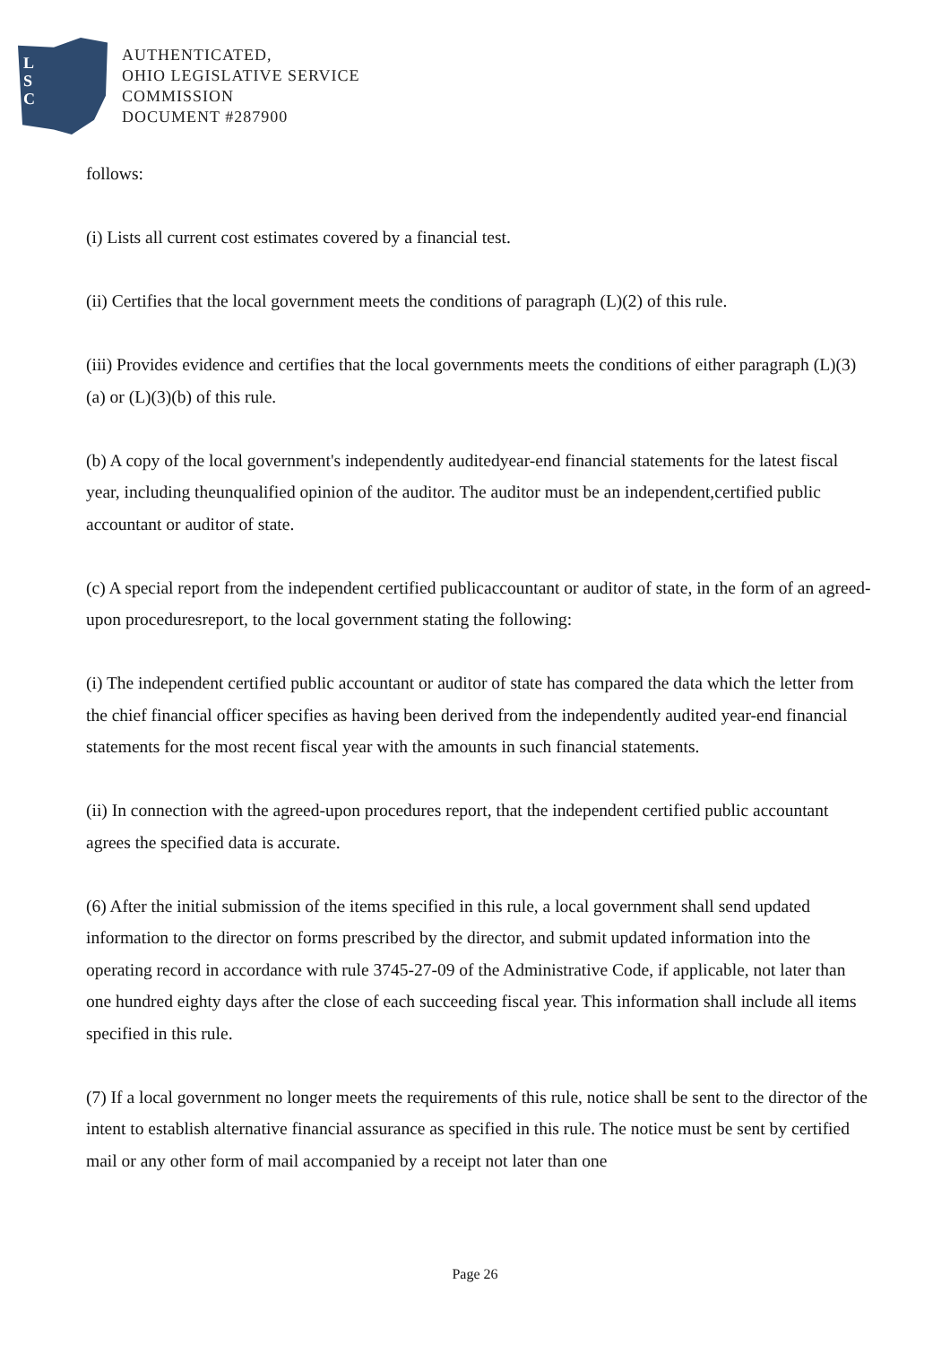L
S
C
AUTHENTICATED,
OHIO LEGISLATIVE SERVICE
COMMISSION
DOCUMENT #287900
follows:
(i) Lists all current cost estimates covered by a financial test.
(ii) Certifies that the local government meets the conditions of paragraph (L)(2) of this rule.
(iii) Provides evidence and certifies that the local governments meets the conditions of either paragraph (L)(3)(a) or (L)(3)(b) of this rule.
(b) A copy of the local government's independently auditedyear-end financial statements for the latest fiscal year, including theunqualified opinion of the auditor. The auditor must be an independent,certified public accountant or auditor of state.
(c) A special report from the independent certified publicaccountant or auditor of state, in the form of an agreed-upon proceduresreport, to the local government stating the following:
(i) The independent certified public accountant or auditor of state has compared the data which the letter from the chief financial officer specifies as having been derived from the independently audited year-end financial statements for the most recent fiscal year with the amounts in such financial statements.
(ii) In connection with the agreed-upon procedures report, that the independent certified public accountant agrees the specified data is accurate.
(6) After the initial submission of the items specified in this rule, a local government shall send updated information to the director on forms prescribed by the director, and submit updated information into the operating record in accordance with rule 3745-27-09 of the Administrative Code, if applicable, not later than one hundred eighty days after the close of each succeeding fiscal year. This information shall include all items specified in this rule.
(7) If a local government no longer meets the requirements of this rule, notice shall be sent to the director of the intent to establish alternative financial assurance as specified in this rule. The notice must be sent by certified mail or any other form of mail accompanied by a receipt not later than one
Page 26